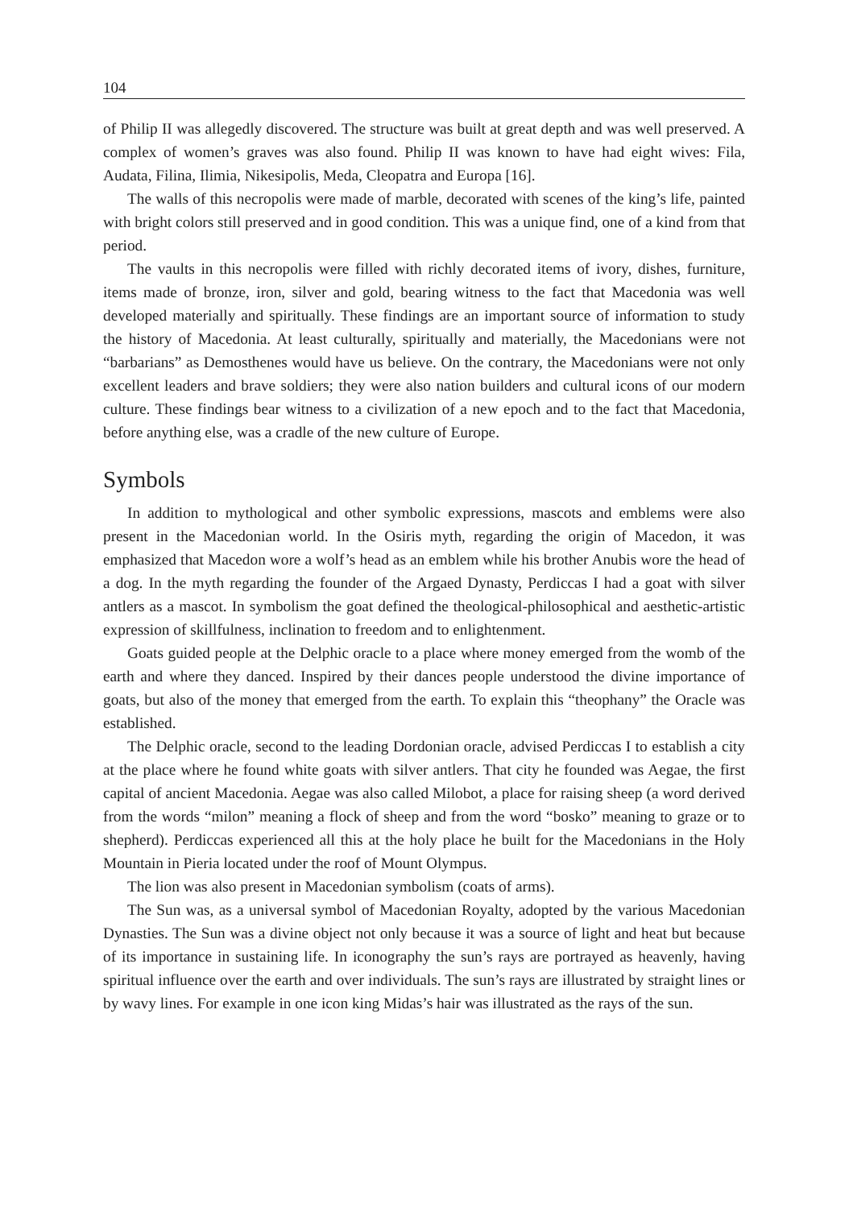104
of Philip II was allegedly discovered. The structure was built at great depth and was well preserved. A complex of women’s graves was also found. Philip II was known to have had eight wives: Fila, Audata, Filina, Ilimia, Nikesipolis, Meda, Cleopatra and Europa [16].
The walls of this necropolis were made of marble, decorated with scenes of the king’s life, painted with bright colors still preserved and in good condition. This was a unique find, one of a kind from that period.
The vaults in this necropolis were filled with richly decorated items of ivory, dishes, furniture, items made of bronze, iron, silver and gold, bearing witness to the fact that Macedonia was well developed materially and spiritually. These findings are an important source of information to study the history of Macedonia. At least culturally, spiritually and materially, the Macedonians were not “barbarians” as Demosthenes would have us believe. On the contrary, the Macedonians were not only excellent leaders and brave soldiers; they were also nation builders and cultural icons of our modern culture. These findings bear witness to a civilization of a new epoch and to the fact that Macedonia, before anything else, was a cradle of the new culture of Europe.
Symbols
In addition to mythological and other symbolic expressions, mascots and emblems were also present in the Macedonian world. In the Osiris myth, regarding the origin of Macedon, it was emphasized that Macedon wore a wolf’s head as an emblem while his brother Anubis wore the head of a dog. In the myth regarding the founder of the Argaed Dynasty, Perdiccas I had a goat with silver antlers as a mascot. In symbolism the goat defined the theological-philosophical and aesthetic-artistic expression of skillfulness, inclination to freedom and to enlightenment.
Goats guided people at the Delphic oracle to a place where money emerged from the womb of the earth and where they danced. Inspired by their dances people understood the divine importance of goats, but also of the money that emerged from the earth. To explain this “theophany” the Oracle was established.
The Delphic oracle, second to the leading Dordonian oracle, advised Perdiccas I to establish a city at the place where he found white goats with silver antlers. That city he founded was Aegae, the first capital of ancient Macedonia. Aegae was also called Milobot, a place for raising sheep (a word derived from the words “milon” meaning a flock of sheep and from the word “bosko” meaning to graze or to shepherd). Perdiccas experienced all this at the holy place he built for the Macedonians in the Holy Mountain in Pieria located under the roof of Mount Olympus.
The lion was also present in Macedonian symbolism (coats of arms).
The Sun was, as a universal symbol of Macedonian Royalty, adopted by the various Macedonian Dynasties. The Sun was a divine object not only because it was a source of light and heat but because of its importance in sustaining life. In iconography the sun’s rays are portrayed as heavenly, having spiritual influence over the earth and over individuals. The sun’s rays are illustrated by straight lines or by wavy lines. For example in one icon king Midas’s hair was illustrated as the rays of the sun.